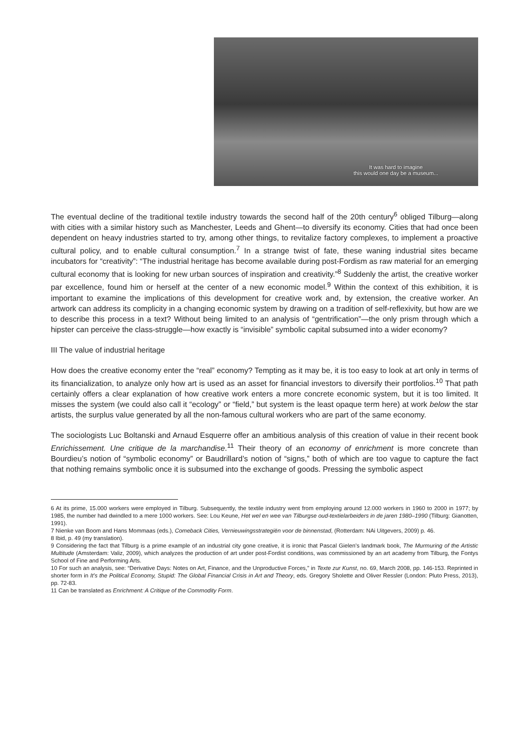It was hard to imagine
this would one day be a museum...
The eventual decline of the traditional textile industry towards the second half of the 20th century<sup>6</sup> obliged Tilburg—along with cities with a similar history such as Manchester, Leeds and Ghent—to diversify its economy. Cities that had once been dependent on heavy industries started to try, among other things, to revitalize factory complexes, to implement a proactive cultural policy, and to enable cultural consumption.<sup>7</sup> In a strange twist of fate, these waning industrial sites became incubators for “creativity”: “The industrial heritage has become available during post-Fordism as raw material for an emerging cultural economy that is looking for new urban sources of inspiration and creativity.”<sup>8</sup> Suddenly the artist, the creative worker par excellence, found him or herself at the center of a new economic model.<sup>9</sup> Within the context of this exhibition, it is important to examine the implications of this development for creative work and, by extension, the creative worker. An artwork can address its complicity in a changing economic system by drawing on a tradition of self-reflexivity, but how are we to describe this process in a text? Without being limited to an analysis of “gentrification”—the only prism through which a hipster can perceive the class-struggle—how exactly is “invisible” symbolic capital subsumed into a wider economy?
III The value of industrial heritage
How does the creative economy enter the “real” economy? Tempting as it may be, it is too easy to look at art only in terms of its financialization, to analyze only how art is used as an asset for financial investors to diversify their portfolios.<sup>10</sup> That path certainly offers a clear explanation of how creative work enters a more concrete economic system, but it is too limited. It misses the system (we could also call it “ecology” or “field,” but system is the least opaque term here) at work below the star artists, the surplus value generated by all the non-famous cultural workers who are part of the same economy.
The sociologists Luc Boltanski and Arnaud Esquerre offer an ambitious analysis of this creation of value in their recent book Enrichissement. Une critique de la marchandise.<sup>11</sup> Their theory of an economy of enrichment is more concrete than Bourdieu’s notion of “symbolic economy” or Baudrillard’s notion of “signs,” both of which are too vague to capture the fact that nothing remains symbolic once it is subsumed into the exchange of goods. Pressing the symbolic aspect
6 At its prime, 15.000 workers were employed in Tilburg. Subsequently, the textile industry went from employing around 12.000 workers in 1960 to 2000 in 1977; by 1985, the number had dwindled to a mere 1000 workers. See: Lou Keune, Het wel en wee van Tilburgse oud-textielarbeiders in de jaren 1980–1990 (Tilburg: Gianotten, 1991).
7 Nienke van Boom and Hans Mommaas (eds.), Comeback Cities, Vernieuwingsstrategiën voor de binnenstad, (Rotterdam: NAi Uitgevers, 2009) p. 46.
8 Ibid, p. 49 (my translation).
9 Considering the fact that Tilburg is a prime example of an industrial city gone creative, it is ironic that Pascal Gielen’s landmark book, The Murmuring of the Artistic Multitude (Amsterdam: Valiz, 2009), which analyzes the production of art under post-Fordist conditions, was commissioned by an art academy from Tilburg, the Fontys School of Fine and Performing Arts.
10 For such an analysis, see: “Derivative Days: Notes on Art, Finance, and the Unproductive Forces,” in Texte zur Kunst, no. 69, March 2008, pp. 146-153. Reprinted in shorter form in It’s the Political Economy, Stupid: The Global Financial Crisis in Art and Theory, eds. Gregory Sholette and Oliver Ressler (London: Pluto Press, 2013), pp. 72-83.
11 Can be translated as Enrichment: A Critique of the Commodity Form.